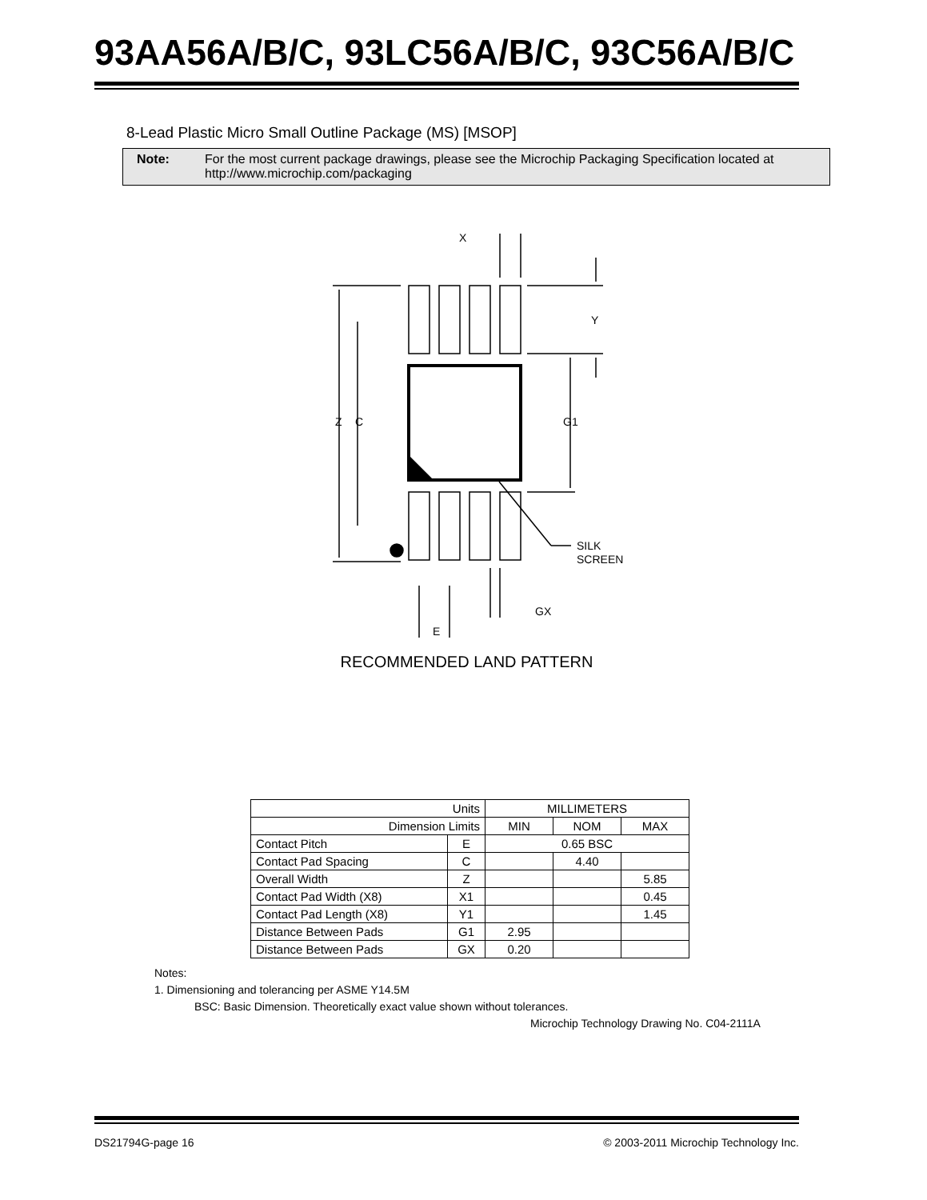93AA56A/B/C, 93LC56A/B/C, 93C56A/B/C
8-Lead Plastic Micro Small Outline Package (MS) [MSOP]
Note: For the most current package drawings, please see the Microchip Packaging Specification located at http://www.microchip.com/packaging
X
Y
Z
C
G1
SILK
SCREEN
GX
E
RECOMMENDED LAND PATTERN
| Units | | MILLIMETERS | | |
| Dimension Limits | | MIN | NOM | MAX |
| Contact Pitch | E | 0.65 BSC | | |
| Contact Pad Spacing | C | | 4.40 | |
| Overall Width | Z | | | 5.85 |
| Contact Pad Width (X8) | X1 | | | 0.45 |
| Contact Pad Length (X8) | Y1 | | | 1.45 |
| Distance Between Pads | G1 | 2.95 | | |
| Distance Between Pads | GX | 0.20 | | |
Notes:
1. Dimensioning and tolerancing per ASME Y14.5M
BSC: Basic Dimension. Theoretically exact value shown without tolerances.
Microchip Technology Drawing No. C04-2111A
DS21794G-page 16 © 2003-2011 Microchip Technology Inc.